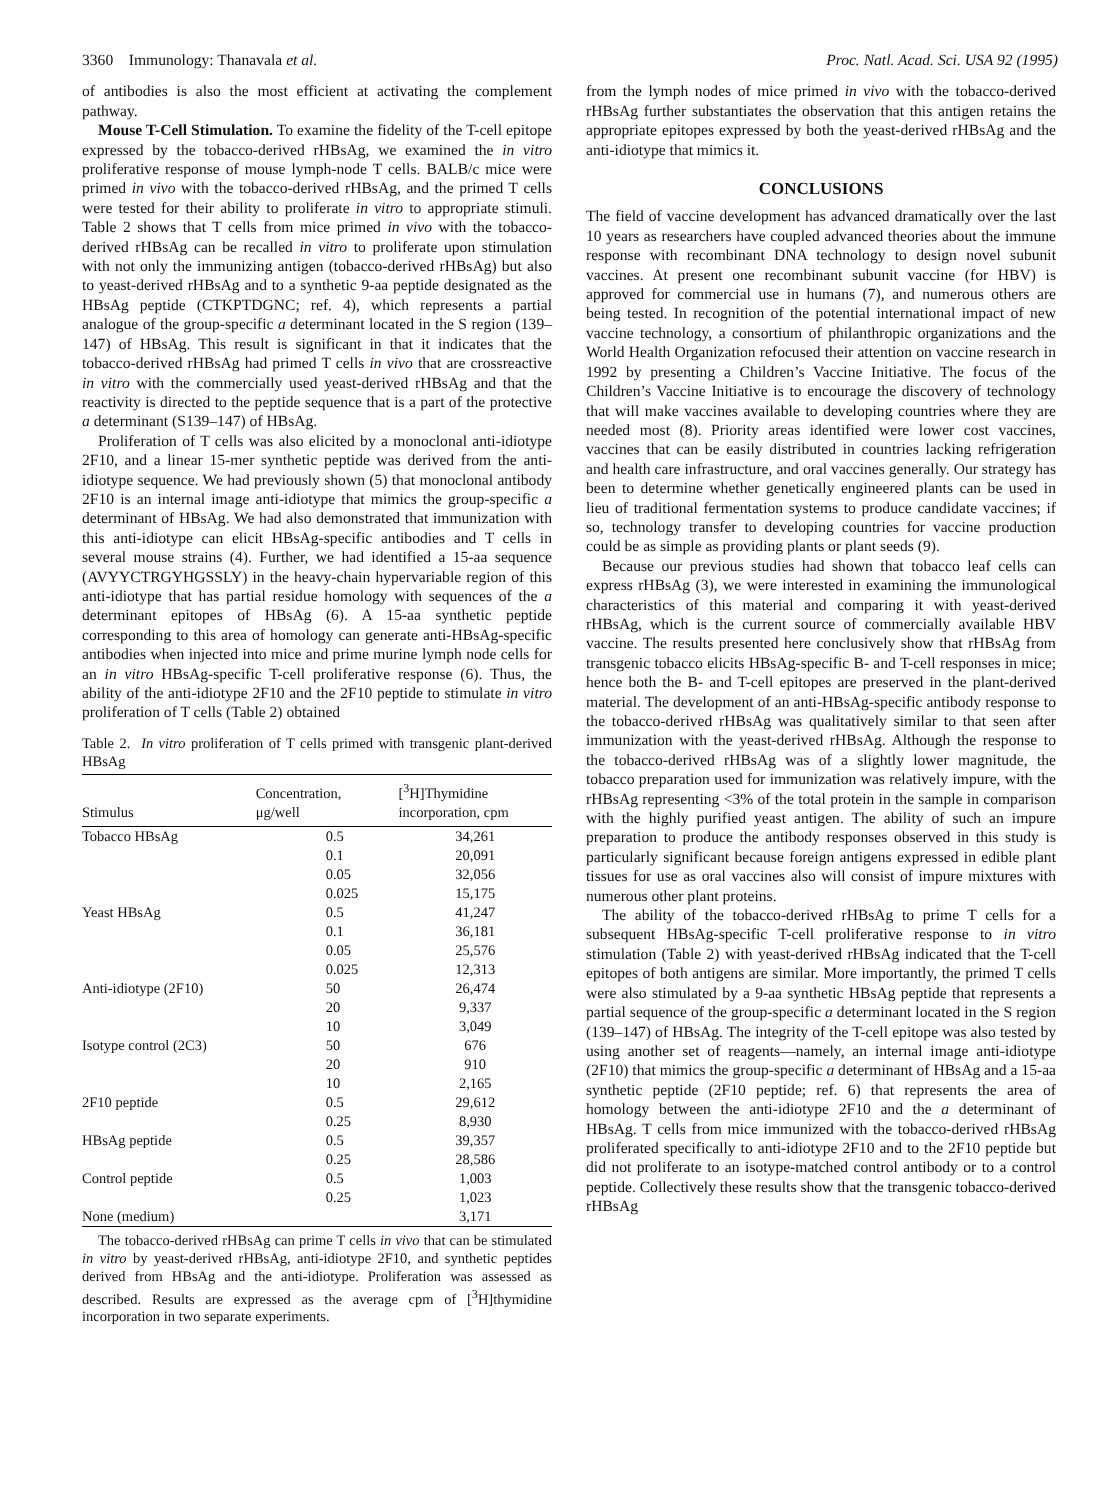3360 Immunology: Thanavala et al. Proc. Natl. Acad. Sci. USA 92 (1995)
of antibodies is also the most efficient at activating the complement pathway.
Mouse T-Cell Stimulation. To examine the fidelity of the T-cell epitope expressed by the tobacco-derived rHBsAg, we examined the in vitro proliferative response of mouse lymph-node T cells. BALB/c mice were primed in vivo with the tobacco-derived rHBsAg, and the primed T cells were tested for their ability to proliferate in vitro to appropriate stimuli. Table 2 shows that T cells from mice primed in vivo with the tobacco-derived rHBsAg can be recalled in vitro to proliferate upon stimulation with not only the immunizing antigen (tobacco-derived rHBsAg) but also to yeast-derived rHBsAg and to a synthetic 9-aa peptide designated as the HBsAg peptide (CTKPTDGNC; ref. 4), which represents a partial analogue of the group-specific a determinant located in the S region (139–147) of HBsAg. This result is significant in that it indicates that the tobacco-derived rHBsAg had primed T cells in vivo that are crossreactive in vitro with the commercially used yeast-derived rHBsAg and that the reactivity is directed to the peptide sequence that is a part of the protective a determinant (S139–147) of HBsAg.
Proliferation of T cells was also elicited by a monoclonal anti-idiotype 2F10, and a linear 15-mer synthetic peptide was derived from the anti-idiotype sequence. We had previously shown (5) that monoclonal antibody 2F10 is an internal image anti-idiotype that mimics the group-specific a determinant of HBsAg. We had also demonstrated that immunization with this anti-idiotype can elicit HBsAg-specific antibodies and T cells in several mouse strains (4). Further, we had identified a 15-aa sequence (AVYYCTRGYHGSSLY) in the heavy-chain hypervariable region of this anti-idiotype that has partial residue homology with sequences of the a determinant epitopes of HBsAg (6). A 15-aa synthetic peptide corresponding to this area of homology can generate anti-HBsAg-specific antibodies when injected into mice and prime murine lymph node cells for an in vitro HBsAg-specific T-cell proliferative response (6). Thus, the ability of the anti-idiotype 2F10 and the 2F10 peptide to stimulate in vitro proliferation of T cells (Table 2) obtained
Table 2. In vitro proliferation of T cells primed with transgenic plant-derived HBsAg
| Stimulus | Concentration, μg/well | [<sup>3</sup>H]Thymidine incorporation, cpm |
| --- | --- | --- |
| Tobacco HBsAg | 0.5 | 34,261 |
| | 0.1 | 20,091 |
| | 0.05 | 32,056 |
| | 0.025 | 15,175 |
| Yeast HBsAg | 0.5 | 41,247 |
| | 0.1 | 36,181 |
| | 0.05 | 25,576 |
| | 0.025 | 12,313 |
| Anti-idiotype (2F10) | 50 | 26,474 |
| | 20 | 9,337 |
| | 10 | 3,049 |
| Isotype control (2C3) | 50 | 676 |
| | 20 | 910 |
| | 10 | 2,165 |
| 2F10 peptide | 0.5 | 29,612 |
| | 0.25 | 8,930 |
| HBsAg peptide | 0.5 | 39,357 |
| | 0.25 | 28,586 |
| Control peptide | 0.5 | 1,003 |
| | 0.25 | 1,023 |
| None (medium) | | 3,171 |
The tobacco-derived rHBsAg can prime T cells in vivo that can be stimulated in vitro by yeast-derived rHBsAg, anti-idiotype 2F10, and synthetic peptides derived from HBsAg and the anti-idiotype. Proliferation was assessed as described. Results are expressed as the average cpm of [<sup>3</sup>H]thymidine incorporation in two separate experiments.
from the lymph nodes of mice primed in vivo with the tobacco-derived rHBsAg further substantiates the observation that this antigen retains the appropriate epitopes expressed by both the yeast-derived rHBsAg and the anti-idiotype that mimics it.
CONCLUSIONS
The field of vaccine development has advanced dramatically over the last 10 years as researchers have coupled advanced theories about the immune response with recombinant DNA technology to design novel subunit vaccines. At present one recombinant subunit vaccine (for HBV) is approved for commercial use in humans (7), and numerous others are being tested. In recognition of the potential international impact of new vaccine technology, a consortium of philanthropic organizations and the World Health Organization refocused their attention on vaccine research in 1992 by presenting a Children’s Vaccine Initiative. The focus of the Children’s Vaccine Initiative is to encourage the discovery of technology that will make vaccines available to developing countries where they are needed most (8). Priority areas identified were lower cost vaccines, vaccines that can be easily distributed in countries lacking refrigeration and health care infrastructure, and oral vaccines generally. Our strategy has been to determine whether genetically engineered plants can be used in lieu of traditional fermentation systems to produce candidate vaccines; if so, technology transfer to developing countries for vaccine production could be as simple as providing plants or plant seeds (9).
Because our previous studies had shown that tobacco leaf cells can express rHBsAg (3), we were interested in examining the immunological characteristics of this material and comparing it with yeast-derived rHBsAg, which is the current source of commercially available HBV vaccine. The results presented here conclusively show that rHBsAg from transgenic tobacco elicits HBsAg-specific B- and T-cell responses in mice; hence both the B- and T-cell epitopes are preserved in the plant-derived material. The development of an anti-HBsAg-specific antibody response to the tobacco-derived rHBsAg was qualitatively similar to that seen after immunization with the yeast-derived rHBsAg. Although the response to the tobacco-derived rHBsAg was of a slightly lower magnitude, the tobacco preparation used for immunization was relatively impure, with the rHBsAg representing <3% of the total protein in the sample in comparison with the highly purified yeast antigen. The ability of such an impure preparation to produce the antibody responses observed in this study is particularly significant because foreign antigens expressed in edible plant tissues for use as oral vaccines also will consist of impure mixtures with numerous other plant proteins.
The ability of the tobacco-derived rHBsAg to prime T cells for a subsequent HBsAg-specific T-cell proliferative response to in vitro stimulation (Table 2) with yeast-derived rHBsAg indicated that the T-cell epitopes of both antigens are similar. More importantly, the primed T cells were also stimulated by a 9-aa synthetic HBsAg peptide that represents a partial sequence of the group-specific a determinant located in the S region (139–147) of HBsAg. The integrity of the T-cell epitope was also tested by using another set of reagents—namely, an internal image anti-idiotype (2F10) that mimics the group-specific a determinant of HBsAg and a 15-aa synthetic peptide (2F10 peptide; ref. 6) that represents the area of homology between the anti-idiotype 2F10 and the a determinant of HBsAg. T cells from mice immunized with the tobacco-derived rHBsAg proliferated specifically to anti-idiotype 2F10 and to the 2F10 peptide but did not proliferate to an isotype-matched control antibody or to a control peptide. Collectively these results show that the transgenic tobacco-derived rHBsAg